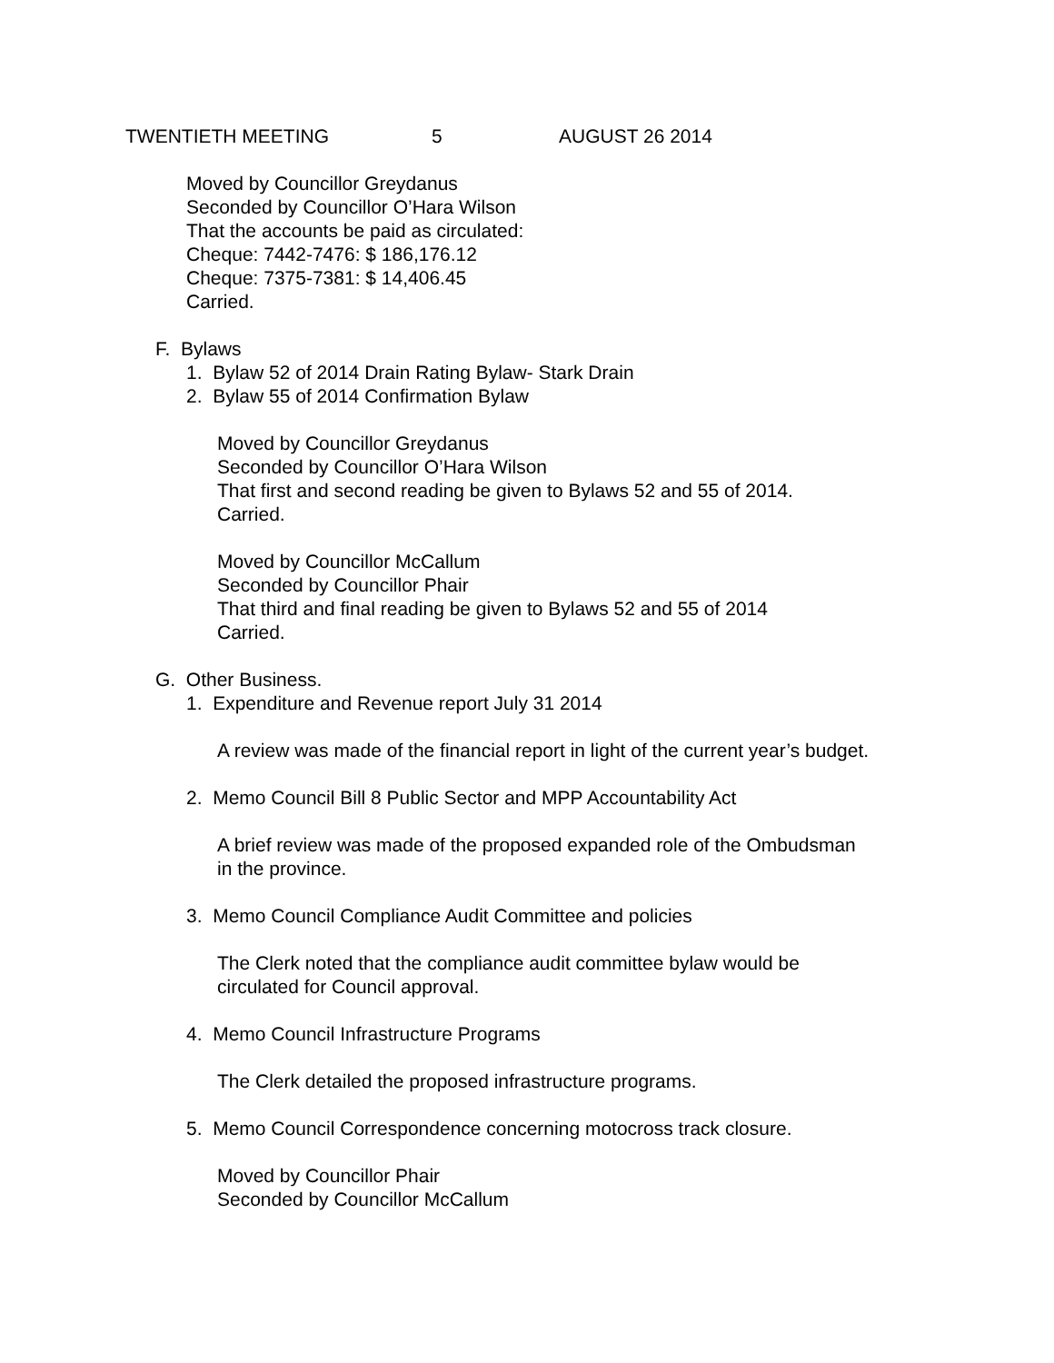TWENTIETH MEETING 5 AUGUST 26 2014
Moved by Councillor Greydanus
Seconded by Councillor O’Hara Wilson
That the accounts be paid as circulated:
Cheque: 7442-7476: $ 186,176.12
Cheque: 7375-7381: $ 14,406.45
Carried.
F. Bylaws
1. Bylaw 52 of 2014 Drain Rating Bylaw- Stark Drain
2. Bylaw 55 of 2014 Confirmation Bylaw
Moved by Councillor Greydanus
Seconded by Councillor O’Hara Wilson
That first and second reading be given to Bylaws 52 and 55 of 2014.
Carried.
Moved by Councillor McCallum
Seconded by Councillor Phair
That third and final reading be given to Bylaws 52 and 55 of 2014
Carried.
G. Other Business.
1. Expenditure and Revenue report July 31 2014
A review was made of the financial report in light of the current year’s budget.
2. Memo Council Bill 8 Public Sector and MPP Accountability Act
A brief review was made of the proposed expanded role of the Ombudsman
in the province.
3. Memo Council Compliance Audit Committee and policies
The Clerk noted that the compliance audit committee bylaw would be
circulated for Council approval.
4. Memo Council Infrastructure Programs
The Clerk detailed the proposed infrastructure programs.
5. Memo Council Correspondence concerning motocross track closure.
Moved by Councillor Phair
Seconded by Councillor McCallum